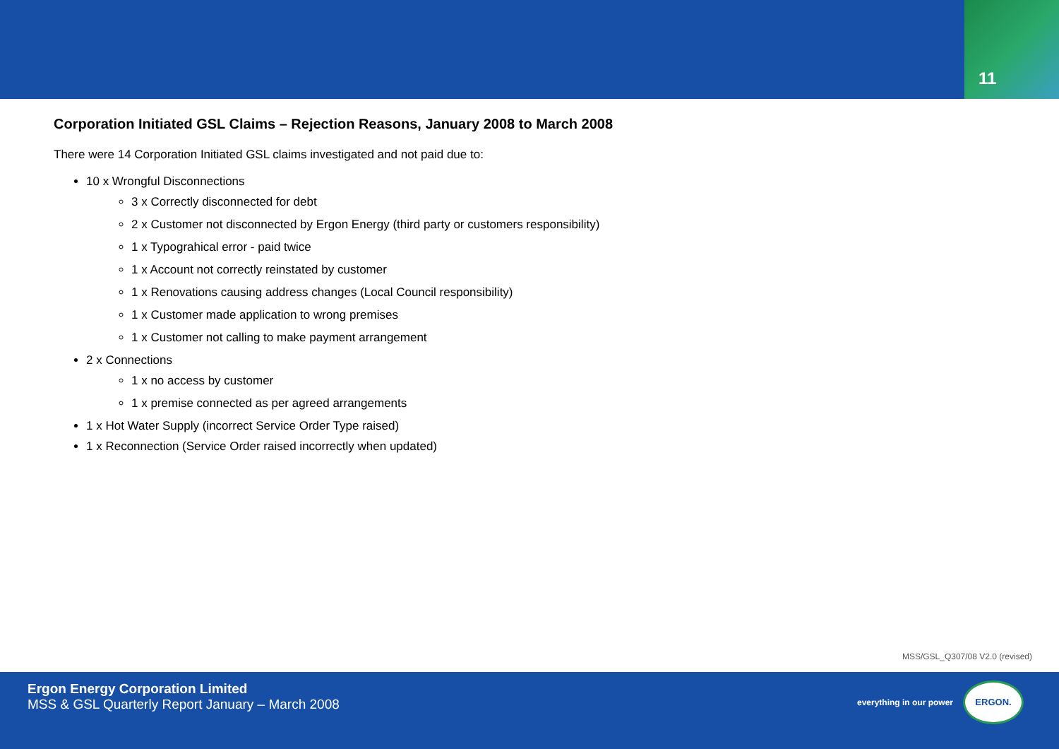11
Corporation Initiated GSL Claims – Rejection Reasons, January 2008 to March 2008
There were 14 Corporation Initiated GSL claims investigated and not paid due to:
10 x Wrongful Disconnections
3 x Correctly disconnected for debt
2 x Customer not disconnected by Ergon Energy (third party or customers responsibility)
1 x Typograhical error - paid twice
1 x Account not correctly reinstated by customer
1 x Renovations causing address changes (Local Council responsibility)
1 x Customer made application to wrong premises
1 x Customer not calling to make payment arrangement
2 x Connections
1 x no access by customer
1 x premise connected as per agreed arrangements
1 x Hot Water Supply (incorrect Service Order Type raised)
1 x Reconnection (Service Order raised incorrectly when updated)
MSS/GSL_Q307/08 V2.0 (revised)
Ergon Energy Corporation Limited
MSS & GSL Quarterly Report January – March 2008
everything in our power
ERGON.